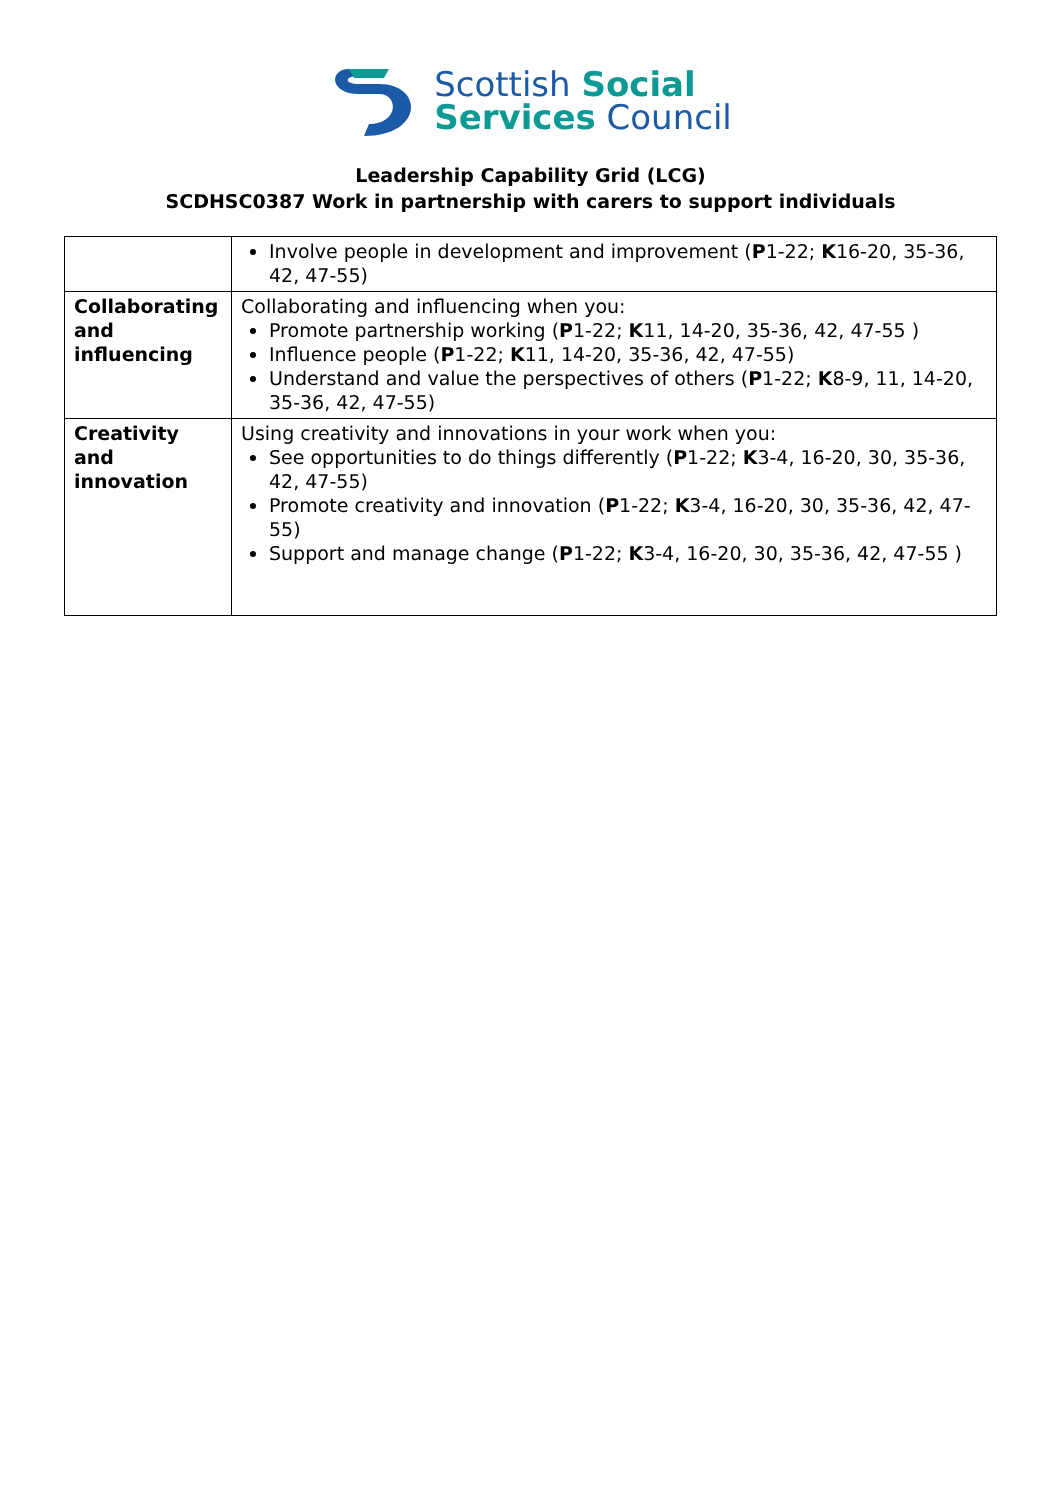Scottish Social
Services Council
Leadership Capability Grid (LCG)
SCDHSC0387 Work in partnership with carers to support individuals
| | Involve people in development and improvement ( P 1-22; K 16-20, 35-36, 42, 47-55) |
| Collaborating and influencing | Collaborating and influencing when you: Promote partnership working ( P 1-22; K 11, 14-20, 35-36, 42, 47-55 ) Influence people ( P 1-22; K 11, 14-20, 35-36, 42, 47-55) Understand and value the perspectives of others ( P 1-22; K 8-9, 11, 14-20, 35-36, 42, 47-55) |
| Creativity and innovation | Using creativity and innovations in your work when you: See opportunities to do things differently ( P 1-22; K 3-4, 16-20, 30, 35-36, 42, 47-55) Promote creativity and innovation ( P 1-22; K 3-4, 16-20, 30, 35-36, 42, 47-55) Support and manage change ( P 1-22; K 3-4, 16-20, 30, 35-36, 42, 47-55 ) |